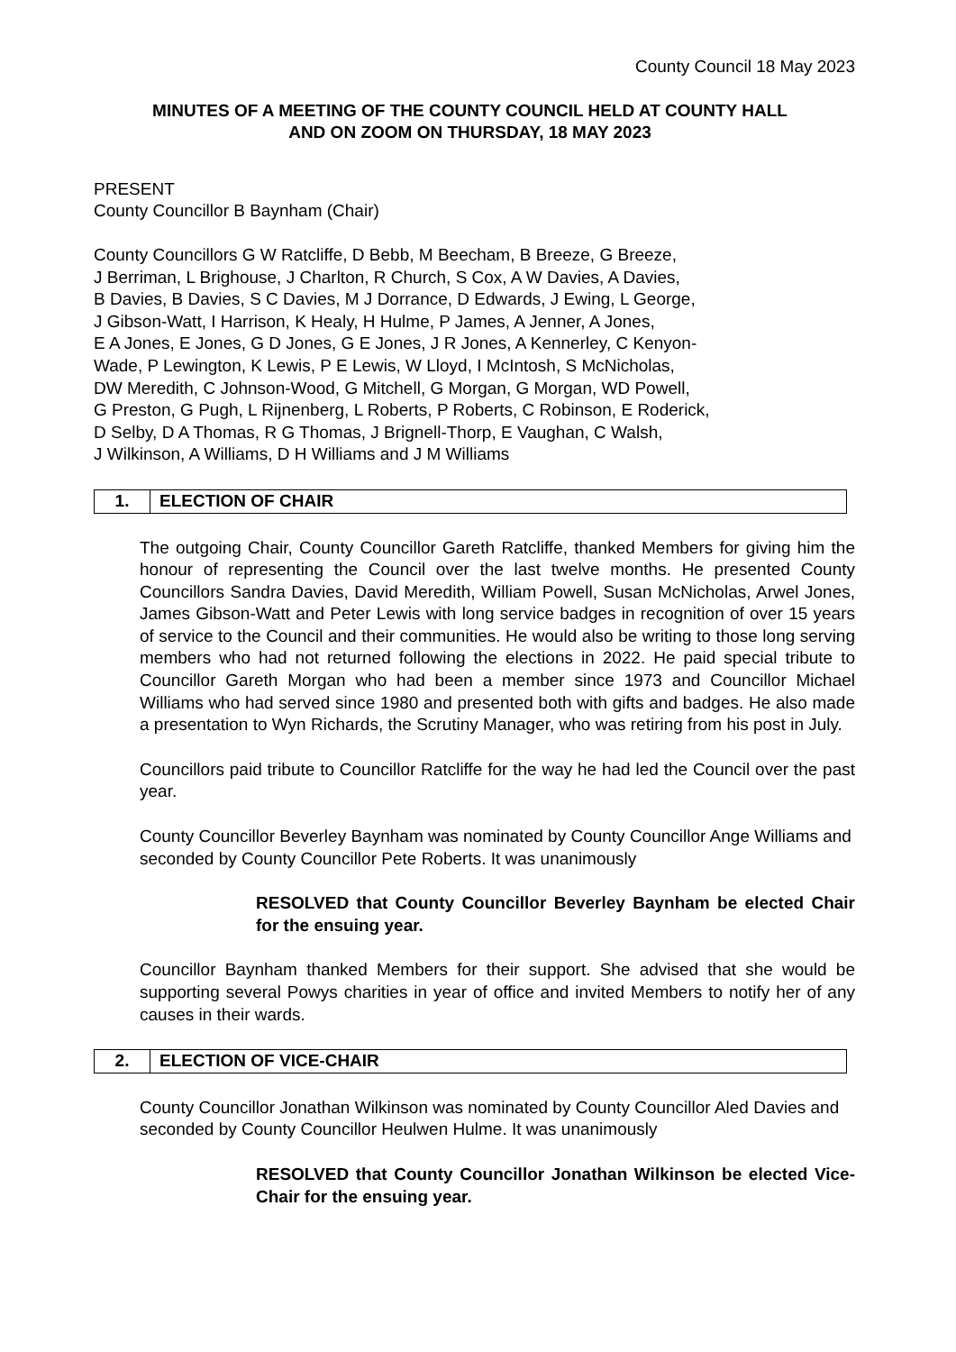County Council 18 May 2023
MINUTES OF A MEETING OF THE COUNTY COUNCIL HELD AT COUNTY HALL
AND ON ZOOM ON THURSDAY, 18 MAY 2023
PRESENT
County Councillor B Baynham (Chair)
County Councillors G W Ratcliffe, D Bebb, M Beecham, B Breeze, G Breeze,
J Berriman, L Brighouse, J Charlton, R Church, S Cox, A W Davies, A Davies,
B Davies, B Davies, S C Davies, M J Dorrance, D Edwards, J Ewing, L George,
J Gibson-Watt, I Harrison, K Healy, H Hulme, P James, A Jenner, A Jones,
E A Jones, E Jones, G D Jones, G E Jones, J R Jones, A Kennerley, C Kenyon-
Wade, P Lewington, K Lewis, P E Lewis, W Lloyd, I McIntosh, S McNicholas,
DW Meredith, C Johnson-Wood, G Mitchell, G Morgan, G Morgan, WD Powell,
G Preston, G Pugh, L Rijnenberg, L Roberts, P Roberts, C Robinson, E Roderick,
D Selby, D A Thomas, R G Thomas, J Brignell-Thorp, E Vaughan, C Walsh,
J Wilkinson, A Williams, D H Williams and J M Williams
1. ELECTION OF CHAIR
The outgoing Chair, County Councillor Gareth Ratcliffe, thanked Members for giving him the honour of representing the Council over the last twelve months. He presented County Councillors Sandra Davies, David Meredith, William Powell, Susan McNicholas, Arwel Jones, James Gibson-Watt and Peter Lewis with long service badges in recognition of over 15 years of service to the Council and their communities. He would also be writing to those long serving members who had not returned following the elections in 2022. He paid special tribute to Councillor Gareth Morgan who had been a member since 1973 and Councillor Michael Williams who had served since 1980 and presented both with gifts and badges. He also made a presentation to Wyn Richards, the Scrutiny Manager, who was retiring from his post in July.
Councillors paid tribute to Councillor Ratcliffe for the way he had led the Council over the past year.
County Councillor Beverley Baynham was nominated by County Councillor Ange Williams and seconded by County Councillor Pete Roberts. It was unanimously
RESOLVED that County Councillor Beverley Baynham be elected Chair for the ensuing year.
Councillor Baynham thanked Members for their support. She advised that she would be supporting several Powys charities in year of office and invited Members to notify her of any causes in their wards.
2. ELECTION OF VICE-CHAIR
County Councillor Jonathan Wilkinson was nominated by County Councillor Aled Davies and seconded by County Councillor Heulwen Hulme. It was unanimously
RESOLVED that County Councillor Jonathan Wilkinson be elected Vice-Chair for the ensuing year.